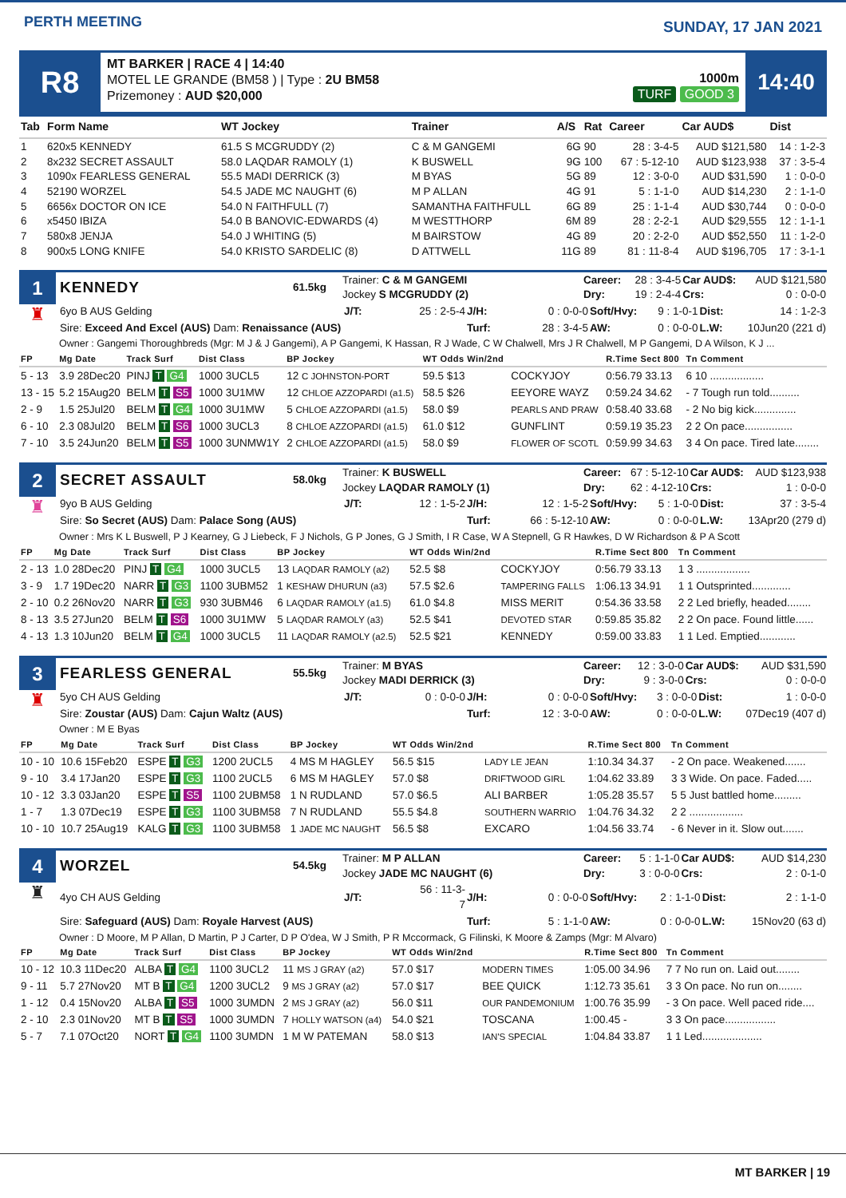PERTH MEETING
SUNDAY, 17 JAN 2021
R8
MT BARKER | RACE 4 | 14:40
MOTEL LE GRANDE (BM58 ) | Type : 2U BM58
Prizemoney : AUD $20,000
1000m
TURF GOOD 3
14:40
| Tab | Form Name | WT Jockey | Trainer | A/S | Rat | Career | Car AUD$ | Dist |
| --- | --- | --- | --- | --- | --- | --- | --- | --- |
| 1 | 620x5 KENNEDY | 61.5 S MCGRUDDY (2) | C & M GANGEMI | 6G | 90 | 28 : 3-4-5 | AUD $121,580 | 14 : 1-2-3 |
| 2 | 8x232 SECRET ASSAULT | 58.0 LAQDAR RAMOLY (1) | K BUSWELL | 9G | 100 | 67 : 5-12-10 | AUD $123,938 | 37 : 3-5-4 |
| 3 | 1090x FEARLESS GENERAL | 55.5 MADI DERRICK (3) | M BYAS | 5G | 89 | 12 : 3-0-0 | AUD $31,590 | 1 : 0-0-0 |
| 4 | 52190 WORZEL | 54.5 JADE MC NAUGHT (6) | M P ALLAN | 4G | 91 | 5 : 1-1-0 | AUD $14,230 | 2 : 1-1-0 |
| 5 | 6656x DOCTOR ON ICE | 54.0 N FAITHFULL (7) | SAMANTHA FAITHFULL | 6G | 89 | 25 : 1-1-4 | AUD $30,744 | 0 : 0-0-0 |
| 6 | x5450 IBIZA | 54.0 B BANOVIC-EDWARDS (4) | M WESTTHORP | 6M | 89 | 28 : 2-2-1 | AUD $29,555 | 12 : 1-1-1 |
| 7 | 580x8 JENJA | 54.0 J WHITING (5) | M BAIRSTOW | 4G | 89 | 20 : 2-2-0 | AUD $52,550 | 11 : 1-2-0 |
| 8 | 900x5 LONG KNIFE | 54.0 KRISTO SARDELIC (8) | D ATTWELL | 11G | 89 | 81 : 11-8-4 | AUD $196,705 | 17 : 3-1-1 |
1
♜
| KENNEDY | 61.5kg | Trainer: C & M GANGEMI Jockey S MCGRUDDY (2) | Career: Dry: | 28 : 3-4-5 19 : 2-4-4 | Car AUD$: Crs: | AUD $121,580 0 : 0-0-0 |
| 6yo B AUS Gelding | J/T: | 25 : 2-5-4 | J/H: | 0 : 0-0-0 | Soft/Hvy: | 9 : 1-0-1 | Dist: | 14 : 1-2-3 |
| Sire: Exceed And Excel (AUS) Dam: Renaissance (AUS) | | | Turf: | 28 : 3-4-5 | AW: | 0 : 0-0-0 | L.W: | 10Jun20 (221 d) |
Owner : Gangemi Thoroughbreds (Mgr: M J & J Gangemi), A P Gangemi, K Hassan, R J Wade, C W Chalwell, Mrs J R Chalwell, M P Gangemi, D A Wilson, K J ...
| FP | Mg Date | Track Surf | Dist Class | BP Jockey | WT Odds Win/2nd | | R.Time Sect 800 | Tn Comment |
| --- | --- | --- | --- | --- | --- | --- | --- | --- |
| 5 - 13 | 3.9 28Dec20 | PINJ T G4 | 1000 3UCL5 | 12 C JOHNSTON-PORT | 59.5 $13 | COCKYJOY | 0:56.79 33.13 | 6 10 .................. |
| 13 - 15 | 5.2 15Aug20 | BELM T S5 | 1000 3U1MW | 12 CHLOE AZZOPARDI (a1.5) | 58.5 $26 | EEYORE WAYZ | 0:59.24 34.62 | - 7 Tough run told.......... |
| 2 - 9 | 1.5 25Jul20 | BELM T G4 | 1000 3U1MW | 5 CHLOE AZZOPARDI (a1.5) | 58.0 $9 | PEARLS AND PRAW | 0:58.40 33.68 | - 2 No big kick.............. |
| 6 - 10 | 2.3 08Jul20 | BELM T S6 | 1000 3UCL3 | 8 CHLOE AZZOPARDI (a1.5) | 61.0 $12 | GUNFLINT | 0:59.19 35.23 | 2 2 On pace................ |
| 7 - 10 | 3.5 24Jun20 | BELM T S5 | 1000 3UNMW1Y | 2 CHLOE AZZOPARDI (a1.5) | 58.0 $9 | FLOWER OF SCOTL | 0:59.99 34.63 | 3 4 On pace. Tired late........ |
2
♜
| SECRET ASSAULT | 58.0kg | Trainer: K BUSWELL Jockey LAQDAR RAMOLY (1) | Career: Dry: | 67 : 5-12-10 62 : 4-12-10 | Car AUD$: Crs: | AUD $123,938 1 : 0-0-0 |
| 9yo B AUS Gelding | J/T: | 12 : 1-5-2 | J/H: | 12 : 1-5-2 | Soft/Hvy: | 5 : 1-0-0 | Dist: | 37 : 3-5-4 |
| Sire: So Secret (AUS) Dam: Palace Song (AUS) | | | Turf: | 66 : 5-12-10 | AW: | 0 : 0-0-0 | L.W: | 13Apr20 (279 d) |
Owner : Mrs K L Buswell, P J Kearney, G J Liebeck, F J Nichols, G P Jones, G J Smith, I R Case, W A Stepnell, G R Hawkes, D W Richardson & P A Scott
| FP | Mg Date | Track Surf | Dist Class | BP Jockey | WT Odds Win/2nd | | R.Time Sect 800 | Tn Comment |
| --- | --- | --- | --- | --- | --- | --- | --- | --- |
| 2 - 13 | 1.0 28Dec20 | PINJ T G4 | 1000 3UCL5 | 13 LAQDAR RAMOLY (a2) | 52.5 $8 | COCKYJOY | 0:56.79 33.13 | 1 3 .................. |
| 3 - 9 | 1.7 19Dec20 | NARR T G3 | 1100 3UBM52 | 1 KESHAW DHURUN (a3) | 57.5 $2.6 | TAMPERING FALLS | 1:06.13 34.91 | 1 1 Outsprinted............. |
| 2 - 10 | 0.2 26Nov20 | NARR T G3 | 930 3UBM46 | 6 LAQDAR RAMOLY (a1.5) | 61.0 $4.8 | MISS MERIT | 0:54.36 33.58 | 2 2 Led briefly, headed........ |
| 8 - 13 | 3.5 27Jun20 | BELM T S6 | 1000 3U1MW | 5 LAQDAR RAMOLY (a3) | 52.5 $41 | DEVOTED STAR | 0:59.85 35.82 | 2 2 On pace. Found little...... |
| 4 - 13 | 1.3 10Jun20 | BELM T G4 | 1000 3UCL5 | 11 LAQDAR RAMOLY (a2.5) | 52.5 $21 | KENNEDY | 0:59.00 33.83 | 1 1 Led. Emptied............ |
3
♜
| FEARLESS GENERAL | 55.5kg | Trainer: M BYAS Jockey MADI DERRICK (3) | Career: Dry: | 12 : 3-0-0 9 : 3-0-0 | Car AUD$: Crs: | AUD $31,590 0 : 0-0-0 |
| 5yo CH AUS Gelding | J/T: | 0 : 0-0-0 | J/H: | 0 : 0-0-0 | Soft/Hvy: | 3 : 0-0-0 | Dist: | 1 : 0-0-0 |
| Sire: Zoustar (AUS) Dam: Cajun Waltz (AUS) | | | Turf: | 12 : 3-0-0 | AW: | 0 : 0-0-0 | L.W: | 07Dec19 (407 d) |
Owner : M E Byas
| FP | Mg Date | Track Surf | Dist Class | BP Jockey | WT Odds Win/2nd | | R.Time Sect 800 | Tn Comment |
| --- | --- | --- | --- | --- | --- | --- | --- | --- |
| 10 - 10 | 10.6 15Feb20 | ESPE T G3 | 1200 2UCL5 | 4 MS M HAGLEY | 56.5 $15 | LADY LE JEAN | 1:10.34 34.37 | - 2 On pace. Weakened....... |
| 9 - 10 | 3.4 17Jan20 | ESPE T G3 | 1100 2UCL5 | 6 MS M HAGLEY | 57.0 $8 | DRIFTWOOD GIRL | 1:04.62 33.89 | 3 3 Wide. On pace. Faded..... |
| 10 - 12 | 3.3 03Jan20 | ESPE T S5 | 1100 2UBM58 | 1 N RUDLAND | 57.0 $6.5 | ALI BARBER | 1:05.28 35.57 | 5 5 Just battled home......... |
| 1 - 7 | 1.3 07Dec19 | ESPE T G3 | 1100 3UBM58 | 7 N RUDLAND | 55.5 $4.8 | SOUTHERN WARRIO | 1:04.76 34.32 | 2 2 .................. |
| 10 - 10 | 10.7 25Aug19 | KALG T G3 | 1100 3UBM58 | 1 JADE MC NAUGHT | 56.5 $8 | EXCARO | 1:04.56 33.74 | - 6 Never in it. Slow out....... |
4
♜
| WORZEL | 54.5kg | Trainer: M P ALLAN Jockey JADE MC NAUGHT (6) | Career: Dry: | 5 : 1-1-0 3 : 0-0-0 | Car AUD$: Crs: | AUD $14,230 2 : 0-1-0 |
| 4yo CH AUS Gelding | J/T: | 56 : 11-3-7 | J/H: | 0 : 0-0-0 | Soft/Hvy: | 2 : 1-1-0 | Dist: | 2 : 1-1-0 |
| Sire: Safeguard (AUS) Dam: Royale Harvest (AUS) | | | Turf: | 5 : 1-1-0 | AW: | 0 : 0-0-0 | L.W: | 15Nov20 (63 d) |
Owner : D Moore, M P Allan, D Martin, P J Carter, D P O'dea, W J Smith, P R Mccormack, G Filinski, K Moore & Zamps (Mgr: M Alvaro)
| FP | Mg Date | Track Surf | Dist Class | BP Jockey | WT Odds Win/2nd | | R.Time Sect 800 | Tn Comment |
| --- | --- | --- | --- | --- | --- | --- | --- | --- |
| 10 - 12 | 10.3 11Dec20 | ALBA T G4 | 1100 3UCL2 | 11 MS J GRAY (a2) | 57.0 $17 | MODERN TIMES | 1:05.00 34.96 | 7 7 No run on. Laid out........ |
| 9 - 11 | 5.7 27Nov20 | MT B T G4 | 1200 3UCL2 | 9 MS J GRAY (a2) | 57.0 $17 | BEE QUICK | 1:12.73 35.61 | 3 3 On pace. No run on........ |
| 1 - 12 | 0.4 15Nov20 | ALBA T S5 | 1000 3UMDN | 2 MS J GRAY (a2) | 56.0 $11 | OUR PANDEMONIUM | 1:00.76 35.99 | - 3 On pace. Well paced ride.... |
| 2 - 10 | 2.3 01Nov20 | MT B T S5 | 1000 3UMDN | 7 HOLLY WATSON (a4) | 54.0 $21 | TOSCANA | 1:00.45 - | 3 3 On pace................. |
| 5 - 7 | 7.1 07Oct20 | NORT T G4 | 1100 3UMDN | 1 M W PATEMAN | 58.0 $13 | IAN'S SPECIAL | 1:04.84 33.87 | 1 1 Led.................... |
MT BARKER | 19